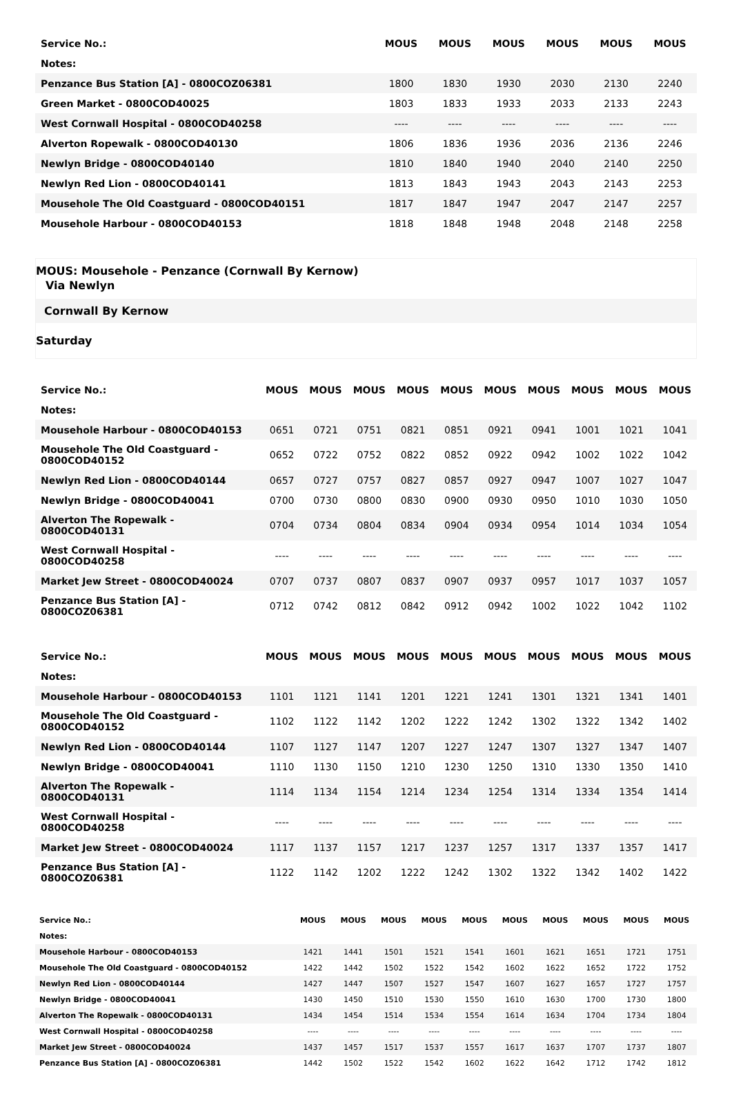| Service No.: | MOUS | MOUS | MOUS | MOUS | MOUS | MOUS |
| --- | --- | --- | --- | --- | --- | --- |
| Notes: | | | | | | |
| Penzance Bus Station [A] - 0800COZ06381 | 1800 | 1830 | 1930 | 2030 | 2130 | 2240 |
| Green Market - 0800COD40025 | 1803 | 1833 | 1933 | 2033 | 2133 | 2243 |
| West Cornwall Hospital - 0800COD40258 | ---- | ---- | ---- | ---- | ---- | ---- |
| Alverton Ropewalk - 0800COD40130 | 1806 | 1836 | 1936 | 2036 | 2136 | 2246 |
| Newlyn Bridge - 0800COD40140 | 1810 | 1840 | 1940 | 2040 | 2140 | 2250 |
| Newlyn Red Lion - 0800COD40141 | 1813 | 1843 | 1943 | 2043 | 2143 | 2253 |
| Mousehole The Old Coastguard - 0800COD40151 | 1817 | 1847 | 1947 | 2047 | 2147 | 2257 |
| Mousehole Harbour - 0800COD40153 | 1818 | 1848 | 1948 | 2048 | 2148 | 2258 |
MOUS: Mousehole - Penzance (Cornwall By Kernow)
Via Newlyn
Cornwall By Kernow
Saturday
| Service No.: | MOUS | MOUS | MOUS | MOUS | MOUS | MOUS | MOUS | MOUS | MOUS | MOUS |
| --- | --- | --- | --- | --- | --- | --- | --- | --- | --- | --- |
| Notes: | | | | | | | | | | |
| Mousehole Harbour - 0800COD40153 | 0651 | 0721 | 0751 | 0821 | 0851 | 0921 | 0941 | 1001 | 1021 | 1041 |
| Mousehole The Old Coastguard - 0800COD40152 | 0652 | 0722 | 0752 | 0822 | 0852 | 0922 | 0942 | 1002 | 1022 | 1042 |
| Newlyn Red Lion - 0800COD40144 | 0657 | 0727 | 0757 | 0827 | 0857 | 0927 | 0947 | 1007 | 1027 | 1047 |
| Newlyn Bridge - 0800COD40041 | 0700 | 0730 | 0800 | 0830 | 0900 | 0930 | 0950 | 1010 | 1030 | 1050 |
| Alverton The Ropewalk - 0800COD40131 | 0704 | 0734 | 0804 | 0834 | 0904 | 0934 | 0954 | 1014 | 1034 | 1054 |
| West Cornwall Hospital - 0800COD40258 | ---- | ---- | ---- | ---- | ---- | ---- | ---- | ---- | ---- | ---- |
| Market Jew Street - 0800COD40024 | 0707 | 0737 | 0807 | 0837 | 0907 | 0937 | 0957 | 1017 | 1037 | 1057 |
| Penzance Bus Station [A] - 0800COZ06381 | 0712 | 0742 | 0812 | 0842 | 0912 | 0942 | 1002 | 1022 | 1042 | 1102 |
| Service No.: | MOUS | MOUS | MOUS | MOUS | MOUS | MOUS | MOUS | MOUS | MOUS | MOUS |
| --- | --- | --- | --- | --- | --- | --- | --- | --- | --- | --- |
| Notes: | | | | | | | | | | |
| Mousehole Harbour - 0800COD40153 | 1101 | 1121 | 1141 | 1201 | 1221 | 1241 | 1301 | 1321 | 1341 | 1401 |
| Mousehole The Old Coastguard - 0800COD40152 | 1102 | 1122 | 1142 | 1202 | 1222 | 1242 | 1302 | 1322 | 1342 | 1402 |
| Newlyn Red Lion - 0800COD40144 | 1107 | 1127 | 1147 | 1207 | 1227 | 1247 | 1307 | 1327 | 1347 | 1407 |
| Newlyn Bridge - 0800COD40041 | 1110 | 1130 | 1150 | 1210 | 1230 | 1250 | 1310 | 1330 | 1350 | 1410 |
| Alverton The Ropewalk - 0800COD40131 | 1114 | 1134 | 1154 | 1214 | 1234 | 1254 | 1314 | 1334 | 1354 | 1414 |
| West Cornwall Hospital - 0800COD40258 | ---- | ---- | ---- | ---- | ---- | ---- | ---- | ---- | ---- | ---- |
| Market Jew Street - 0800COD40024 | 1117 | 1137 | 1157 | 1217 | 1237 | 1257 | 1317 | 1337 | 1357 | 1417 |
| Penzance Bus Station [A] - 0800COZ06381 | 1122 | 1142 | 1202 | 1222 | 1242 | 1302 | 1322 | 1342 | 1402 | 1422 |
| Service No.: | MOUS | MOUS | MOUS | MOUS | MOUS | MOUS | MOUS | MOUS | MOUS | MOUS |
| --- | --- | --- | --- | --- | --- | --- | --- | --- | --- | --- |
| Notes: | | | | | | | | | | |
| Mousehole Harbour - 0800COD40153 | 1421 | 1441 | 1501 | 1521 | 1541 | 1601 | 1621 | 1651 | 1721 | 1751 |
| Mousehole The Old Coastguard - 0800COD40152 | 1422 | 1442 | 1502 | 1522 | 1542 | 1602 | 1622 | 1652 | 1722 | 1752 |
| Newlyn Red Lion - 0800COD40144 | 1427 | 1447 | 1507 | 1527 | 1547 | 1607 | 1627 | 1657 | 1727 | 1757 |
| Newlyn Bridge - 0800COD40041 | 1430 | 1450 | 1510 | 1530 | 1550 | 1610 | 1630 | 1700 | 1730 | 1800 |
| Alverton The Ropewalk - 0800COD40131 | 1434 | 1454 | 1514 | 1534 | 1554 | 1614 | 1634 | 1704 | 1734 | 1804 |
| West Cornwall Hospital - 0800COD40258 | ---- | ---- | ---- | ---- | ---- | ---- | ---- | ---- | ---- | ---- |
| Market Jew Street - 0800COD40024 | 1437 | 1457 | 1517 | 1537 | 1557 | 1617 | 1637 | 1707 | 1737 | 1807 |
| Penzance Bus Station [A] - 0800COZ06381 | 1442 | 1502 | 1522 | 1542 | 1602 | 1622 | 1642 | 1712 | 1742 | 1812 |